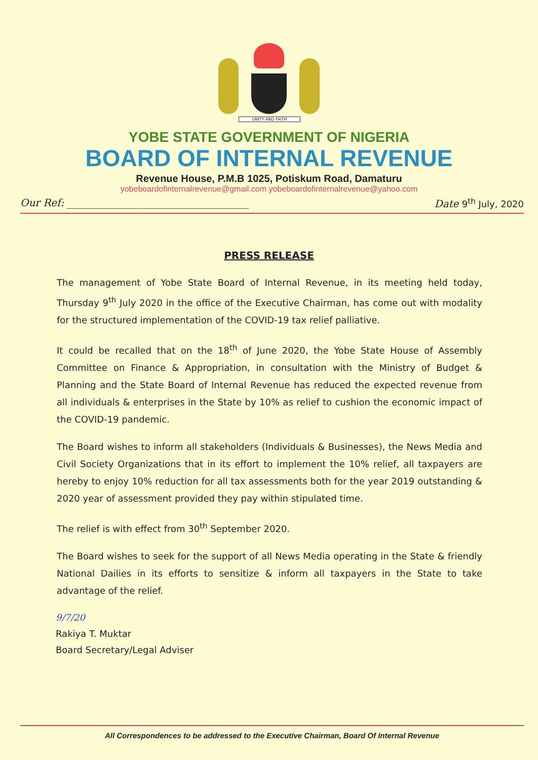UNITY AND FAITH
YOBE STATE GOVERNMENT OF NIGERIA
BOARD OF INTERNAL REVENUE
Revenue House, P.M.B 1025, Potiskum Road, Damaturu
yobeboardofinternalrevenue@gmail.com yobeboardofinternalrevenue@yahoo.com
Our Ref: ____________________________________ Date 9<sup>th</sup> July, 2020
PRESS RELEASE
The management of Yobe State Board of Internal Revenue, in its meeting held today, Thursday 9<sup>th</sup> July 2020 in the office of the Executive Chairman, has come out with modality for the structured implementation of the COVID-19 tax relief palliative.
It could be recalled that on the 18<sup>th</sup> of June 2020, the Yobe State House of Assembly Committee on Finance & Appropriation, in consultation with the Ministry of Budget & Planning and the State Board of Internal Revenue has reduced the expected revenue from all individuals & enterprises in the State by 10% as relief to cushion the economic impact of the COVID-19 pandemic.
The Board wishes to inform all stakeholders (Individuals & Businesses), the News Media and Civil Society Organizations that in its effort to implement the 10% relief, all taxpayers are hereby to enjoy 10% reduction for all tax assessments both for the year 2019 outstanding & 2020 year of assessment provided they pay within stipulated time.
The relief is with effect from 30<sup>th</sup> September 2020.
The Board wishes to seek for the support of all News Media operating in the State & friendly National Dailies in its efforts to sensitize & inform all taxpayers in the State to take advantage of the relief.
9/7/20
Rakiya T. Muktar
Board Secretary/Legal Adviser
All Correspondences to be addressed to the Executive Chairman, Board Of Internal Revenue